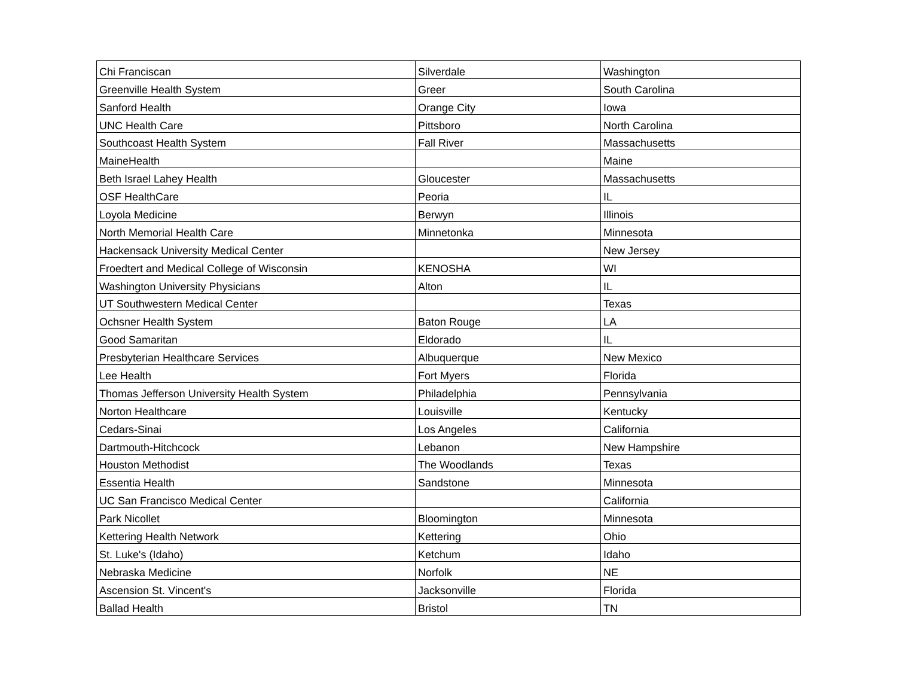| Chi Franciscan | Silverdale | Washington |
| Greenville Health System | Greer | South Carolina |
| Sanford Health | Orange City | Iowa |
| UNC Health Care | Pittsboro | North Carolina |
| Southcoast Health System | Fall River | Massachusetts |
| MaineHealth | | Maine |
| Beth Israel Lahey Health | Gloucester | Massachusetts |
| OSF HealthCare | Peoria | IL |
| Loyola Medicine | Berwyn | Illinois |
| North Memorial Health Care | Minnetonka | Minnesota |
| Hackensack University Medical Center | | New Jersey |
| Froedtert and Medical College of Wisconsin | KENOSHA | WI |
| Washington University Physicians | Alton | IL |
| UT Southwestern Medical Center | | Texas |
| Ochsner Health System | Baton Rouge | LA |
| Good Samaritan | Eldorado | IL |
| Presbyterian Healthcare Services | Albuquerque | New Mexico |
| Lee Health | Fort Myers | Florida |
| Thomas Jefferson University Health System | Philadelphia | Pennsylvania |
| Norton Healthcare | Louisville | Kentucky |
| Cedars-Sinai | Los Angeles | California |
| Dartmouth-Hitchcock | Lebanon | New Hampshire |
| Houston Methodist | The Woodlands | Texas |
| Essentia Health | Sandstone | Minnesota |
| UC San Francisco Medical Center | | California |
| Park Nicollet | Bloomington | Minnesota |
| Kettering Health Network | Kettering | Ohio |
| St. Luke's (Idaho) | Ketchum | Idaho |
| Nebraska Medicine | Norfolk | NE |
| Ascension St. Vincent's | Jacksonville | Florida |
| Ballad Health | Bristol | TN |